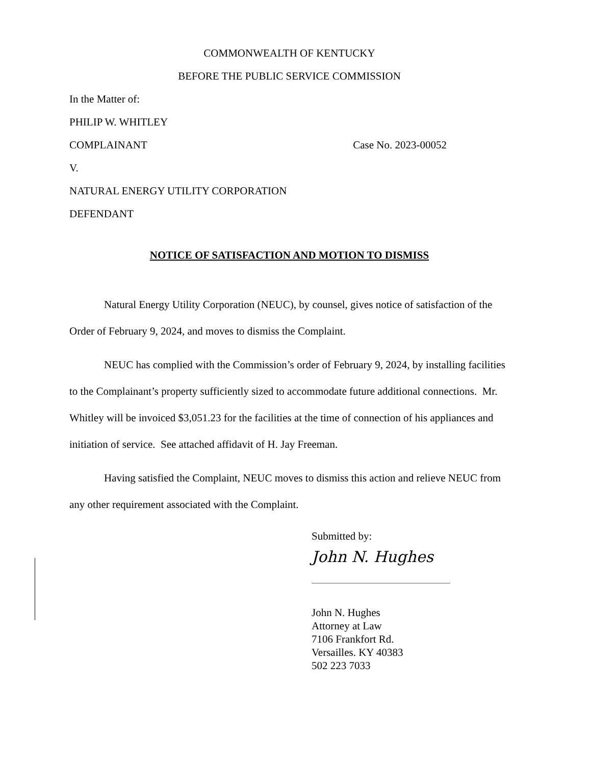COMMONWEALTH OF KENTUCKY
BEFORE THE PUBLIC SERVICE COMMISSION
In the Matter of:
PHILIP W. WHITLEY
COMPLAINANT Case No. 2023-00052
V.
NATURAL ENERGY UTILITY CORPORATION
DEFENDANT
NOTICE OF SATISFACTION AND MOTION TO DISMISS
Natural Energy Utility Corporation (NEUC), by counsel, gives notice of satisfaction of the Order of February 9, 2024, and moves to dismiss the Complaint.
NEUC has complied with the Commission’s order of February 9, 2024, by installing facilities to the Complainant’s property sufficiently sized to accommodate future additional connections. Mr. Whitley will be invoiced $3,051.23 for the facilities at the time of connection of his appliances and initiation of service. See attached affidavit of H. Jay Freeman.
Having satisfied the Complaint, NEUC moves to dismiss this action and relieve NEUC from any other requirement associated with the Complaint.
Submitted by:
John N. Hughes
John N. Hughes
Attorney at Law
7106 Frankfort Rd.
Versailles. KY 40383
502 223 7033